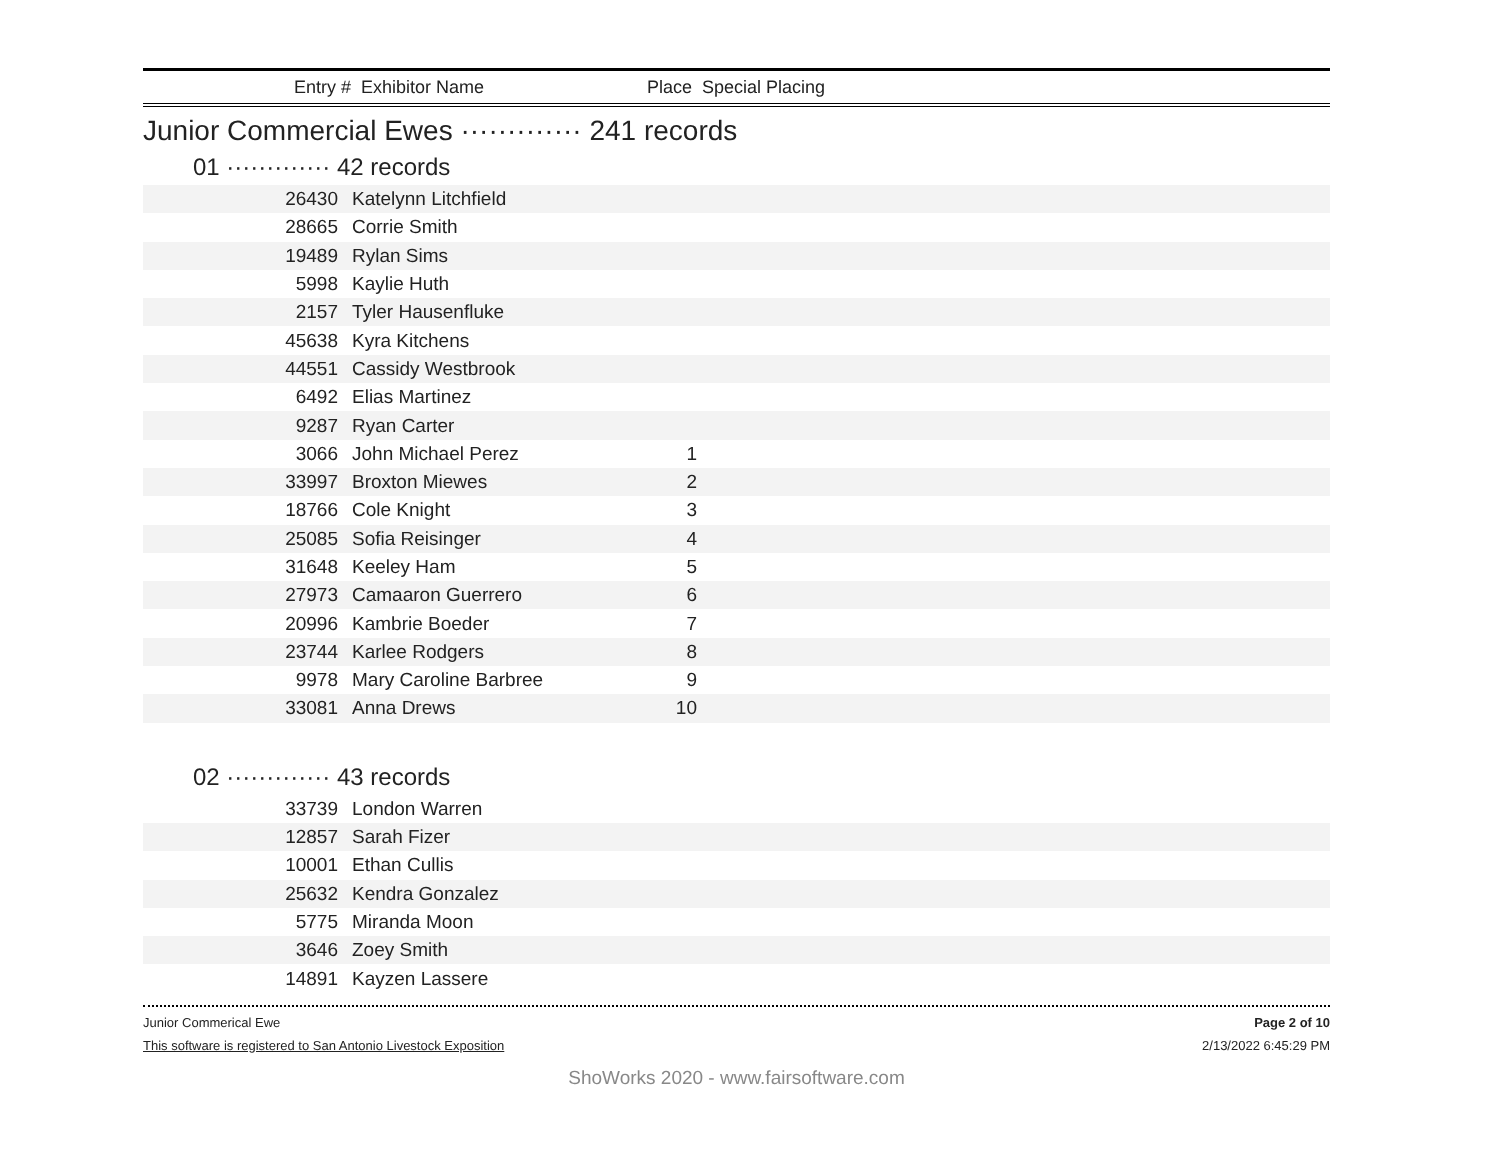| Entry # Exhibitor Name | Place Special Placing |
Junior Commercial Ewes ············· 241 records
01 ············· 42 records
| 26430 | Katelynn Litchfield | | |
| 28665 | Corrie Smith | | |
| 19489 | Rylan Sims | | |
| 5998 | Kaylie Huth | | |
| 2157 | Tyler Hausenfluke | | |
| 45638 | Kyra Kitchens | | |
| 44551 | Cassidy Westbrook | | |
| 6492 | Elias Martinez | | |
| 9287 | Ryan Carter | | |
| 3066 | John Michael Perez | 1 | |
| 33997 | Broxton Miewes | 2 | |
| 18766 | Cole Knight | 3 | |
| 25085 | Sofia Reisinger | 4 | |
| 31648 | Keeley Ham | 5 | |
| 27973 | Camaaron Guerrero | 6 | |
| 20996 | Kambrie Boeder | 7 | |
| 23744 | Karlee Rodgers | 8 | |
| 9978 | Mary Caroline Barbree | 9 | |
| 33081 | Anna Drews | 10 | |
02 ············· 43 records
| 33739 | London Warren | | |
| 12857 | Sarah Fizer | | |
| 10001 | Ethan Cullis | | |
| 25632 | Kendra Gonzalez | | |
| 5775 | Miranda Moon | | |
| 3646 | Zoey Smith | | |
| 14891 | Kayzen Lassere | | |
Junior Commerical Ewe Page 2 of 10
This software is registered to San Antonio Livestock Exposition 2/13/2022 6:45:29 PM
ShoWorks 2020 - www.fairsoftware.com